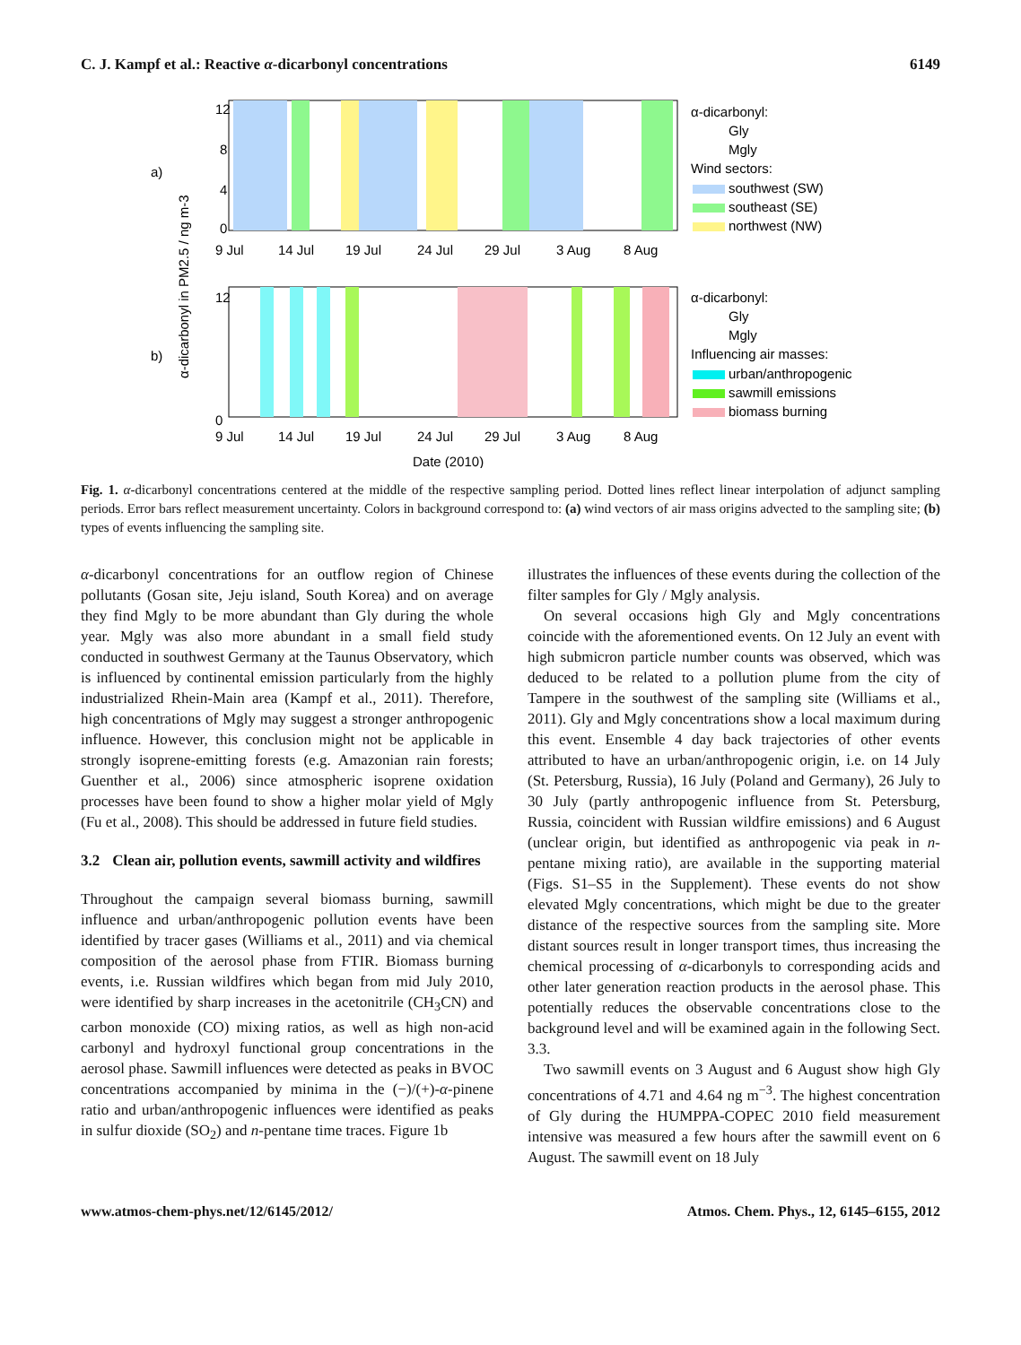C. J. Kampf et al.: Reactive α-dicarbonyl concentrations 6149
12
8
4
0
a)
9 Jul
14 Jul
19 Jul
24 Jul
29 Jul
3 Aug
8 Aug
α-dicarbonyl:
Gly
Mgly
Wind sectors:
southwest (SW)
southeast (SE)
northwest (NW)
b)
0
12
9 Jul
14 Jul
19 Jul
24 Jul
29 Jul
3 Aug
8 Aug
Date (2010)
α-dicarbonyl:
Gly
Mgly
Influencing air masses:
urban/anthropogenic
sawmill emissions
biomass burning
α-dicarbonyl in PM2.5 / ng m-3
Fig. 1. α-dicarbonyl concentrations centered at the middle of the respective sampling period. Dotted lines reflect linear interpolation of adjunct sampling periods. Error bars reflect measurement uncertainty. Colors in background correspond to: (a) wind vectors of air mass origins advected to the sampling site; (b) types of events influencing the sampling site.
α-dicarbonyl concentrations for an outflow region of Chinese pollutants (Gosan site, Jeju island, South Korea) and on average they find Mgly to be more abundant than Gly during the whole year. Mgly was also more abundant in a small field study conducted in southwest Germany at the Taunus Observatory, which is influenced by continental emission particularly from the highly industrialized Rhein-Main area (Kampf et al., 2011). Therefore, high concentrations of Mgly may suggest a stronger anthropogenic influence. However, this conclusion might not be applicable in strongly isoprene-emitting forests (e.g. Amazonian rain forests; Guenther et al., 2006) since atmospheric isoprene oxidation processes have been found to show a higher molar yield of Mgly (Fu et al., 2008). This should be addressed in future field studies.
3.2 Clean air, pollution events, sawmill activity and wildfires
Throughout the campaign several biomass burning, sawmill influence and urban/anthropogenic pollution events have been identified by tracer gases (Williams et al., 2011) and via chemical composition of the aerosol phase from FTIR. Biomass burning events, i.e. Russian wildfires which began from mid July 2010, were identified by sharp increases in the acetonitrile (CH<sub>3</sub>CN) and carbon monoxide (CO) mixing ratios, as well as high non-acid carbonyl and hydroxyl functional group concentrations in the aerosol phase. Sawmill influences were detected as peaks in BVOC concentrations accompanied by minima in the (−)/(+)-α-pinene ratio and urban/anthropogenic influences were identified as peaks in sulfur dioxide (SO<sub>2</sub>) and n-pentane time traces. Figure 1b
illustrates the influences of these events during the collection of the filter samples for Gly / Mgly analysis.
On several occasions high Gly and Mgly concentrations coincide with the aforementioned events. On 12 July an event with high submicron particle number counts was observed, which was deduced to be related to a pollution plume from the city of Tampere in the southwest of the sampling site (Williams et al., 2011). Gly and Mgly concentrations show a local maximum during this event. Ensemble 4 day back trajectories of other events attributed to have an urban/anthropogenic origin, i.e. on 14 July (St. Petersburg, Russia), 16 July (Poland and Germany), 26 July to 30 July (partly anthropogenic influence from St. Petersburg, Russia, coincident with Russian wildfire emissions) and 6 August (unclear origin, but identified as anthropogenic via peak in n-pentane mixing ratio), are available in the supporting material (Figs. S1–S5 in the Supplement). These events do not show elevated Mgly concentrations, which might be due to the greater distance of the respective sources from the sampling site. More distant sources result in longer transport times, thus increasing the chemical processing of α-dicarbonyls to corresponding acids and other later generation reaction products in the aerosol phase. This potentially reduces the observable concentrations close to the background level and will be examined again in the following Sect. 3.3.
Two sawmill events on 3 August and 6 August show high Gly concentrations of 4.71 and 4.64 ng m<sup>−3</sup>. The highest concentration of Gly during the HUMPPA-COPEC 2010 field measurement intensive was measured a few hours after the sawmill event on 6 August. The sawmill event on 18 July
www.atmos-chem-phys.net/12/6145/2012/ Atmos. Chem. Phys., 12, 6145–6155, 2012